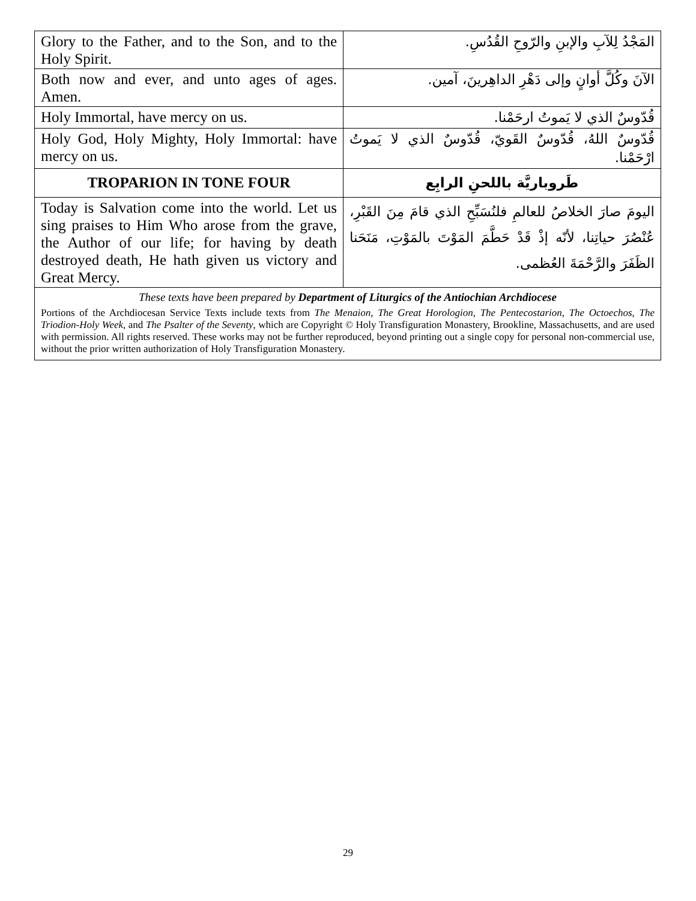| Glory to the Father, and to the Son, and to the Holy Spirit. | المَجْدُ لِلآبِ والإبنِ والرّوحِ القُدُسِ. |
| Both now and ever, and unto ages of ages. Amen. | الآنَ وكُلَّ أوانٍ وإلى دَهْرِ الداهِرينَ، آمين. |
| Holy Immortal, have mercy on us. | قُدّوسٌ الذي لا يَموتُ ارحَمْنا. |
| Holy God, Holy Mighty, Holy Immortal: have mercy on us. | قُدّوسٌ اللهُ، قُدّوسٌ القَويّ، قُدّوسٌ الذي لا يَموتُ ارْحَمْنا. |
| TROPARION IN TONE FOUR | طَروباريَّة باللحنِ الرابِع |
| Today is Salvation come into the world. Let us sing praises to Him Who arose from the grave, the Author of our life; for having by death destroyed death, He hath given us victory and Great Mercy. | اليومَ صارَ الخلاصُ للعالمِ فلنُسَبِّحِ الذي قامَ مِنَ القَبْرِ، عُنْصُرَ حياتِنا، لأنّه إذْ قَدْ حَطَّمَ المَوْتَ بالمَوْتِ، مَنَحَنا الظَفَرَ والرَّحْمَةَ العُظمى. |
| These texts have been prepared by Department of Liturgics of the Antiochian Archdiocese Portions of the Archdiocesan Service Texts include texts from The Menaion , The Great Horologion , The Pentecostarion , The Octoechos , The Triodion-Holy Week , and The Psalter of the Seventy , which are Copyright © Holy Transfiguration Monastery, Brookline, Massachusetts, and are used with permission. All rights reserved. These works may not be further reproduced, beyond printing out a single copy for personal non-commercial use, without the prior written authorization of Holy Transfiguration Monastery. | |
29